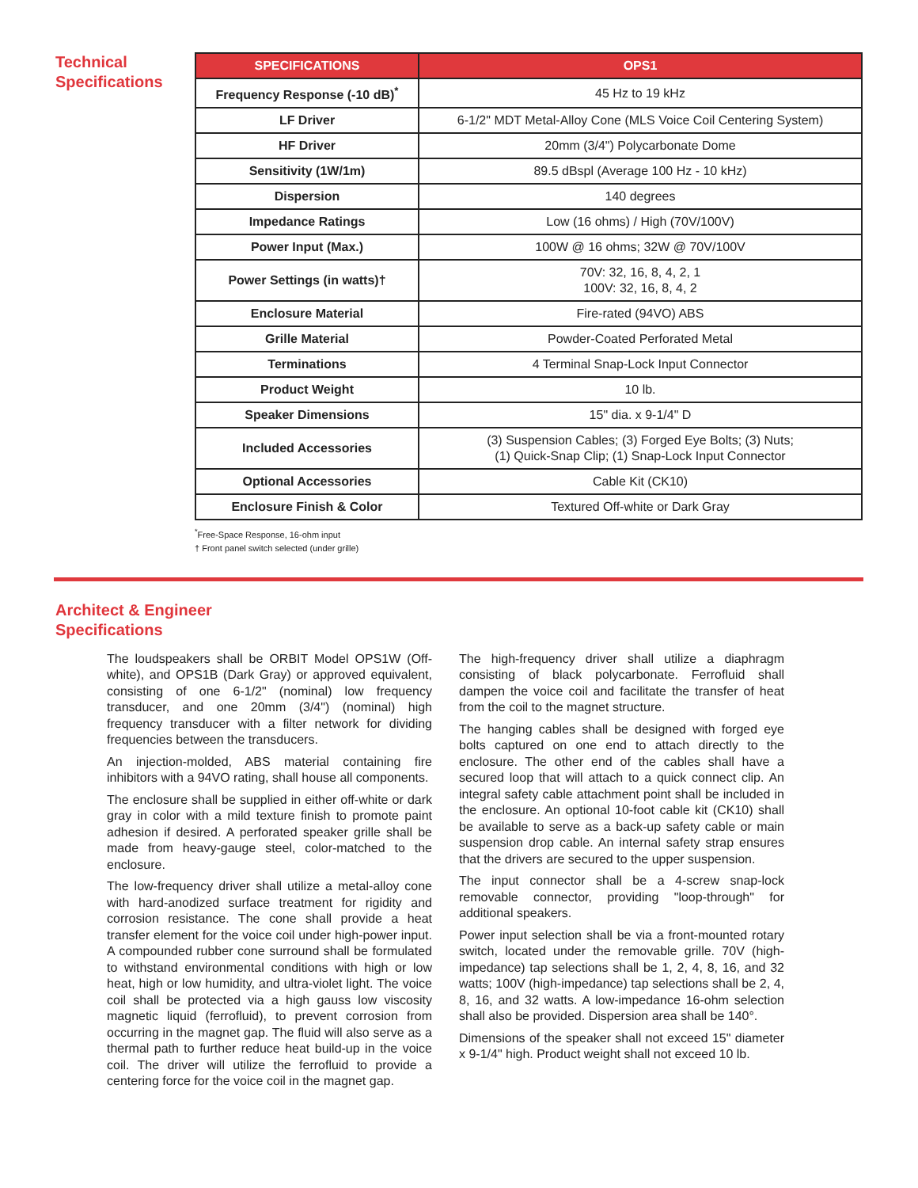Technical Specifications
| SPECIFICATIONS | OPS1 |
| --- | --- |
| Frequency Response (-10 dB)<sup>*</sup> | 45 Hz to 19 kHz |
| LF Driver | 6-1/2" MDT Metal-Alloy Cone (MLS Voice Coil Centering System) |
| HF Driver | 20mm (3/4") Polycarbonate Dome |
| Sensitivity (1W/1m) | 89.5 dBspl (Average 100 Hz - 10 kHz) |
| Dispersion | 140 degrees |
| Impedance Ratings | Low (16 ohms) / High (70V/100V) |
| Power Input (Max.) | 100W @ 16 ohms; 32W @ 70V/100V |
| Power Settings (in watts)† | 70V: 32, 16, 8, 4, 2, 1 100V: 32, 16, 8, 4, 2 |
| Enclosure Material | Fire-rated (94VO) ABS |
| Grille Material | Powder-Coated Perforated Metal |
| Terminations | 4 Terminal Snap-Lock Input Connector |
| Product Weight | 10 lb. |
| Speaker Dimensions | 15" dia. x 9-1/4" D |
| Included Accessories | (3) Suspension Cables; (3) Forged Eye Bolts; (3) Nuts; (1) Quick-Snap Clip; (1) Snap-Lock Input Connector |
| Optional Accessories | Cable Kit (CK10) |
| Enclosure Finish & Color | Textured Off-white or Dark Gray |
<sup>*</sup> Free-Space Response, 16-ohm input
† Front panel switch selected (under grille)
Architect & Engineer
Specifications
The loudspeakers shall be ORBIT Model OPS1W (Off-white), and OPS1B (Dark Gray) or approved equivalent, consisting of one 6-1/2" (nominal) low frequency transducer, and one 20mm (3/4") (nominal) high frequency transducer with a filter network for dividing frequencies between the transducers.
An injection-molded, ABS material containing fire inhibitors with a 94VO rating, shall house all components.
The enclosure shall be supplied in either off-white or dark gray in color with a mild texture finish to promote paint adhesion if desired. A perforated speaker grille shall be made from heavy-gauge steel, color-matched to the enclosure.
The low-frequency driver shall utilize a metal-alloy cone with hard-anodized surface treatment for rigidity and corrosion resistance. The cone shall provide a heat transfer element for the voice coil under high-power input. A compounded rubber cone surround shall be formulated to withstand environmental conditions with high or low heat, high or low humidity, and ultra-violet light. The voice coil shall be protected via a high gauss low viscosity magnetic liquid (ferrofluid), to prevent corrosion from occurring in the magnet gap. The fluid will also serve as a thermal path to further reduce heat build-up in the voice coil. The driver will utilize the ferrofluid to provide a centering force for the voice coil in the magnet gap.
The high-frequency driver shall utilize a diaphragm consisting of black polycarbonate. Ferrofluid shall dampen the voice coil and facilitate the transfer of heat from the coil to the magnet structure.
The hanging cables shall be designed with forged eye bolts captured on one end to attach directly to the enclosure. The other end of the cables shall have a secured loop that will attach to a quick connect clip. An integral safety cable attachment point shall be included in the enclosure. An optional 10-foot cable kit (CK10) shall be available to serve as a back-up safety cable or main suspension drop cable. An internal safety strap ensures that the drivers are secured to the upper suspension.
The input connector shall be a 4-screw snap-lock removable connector, providing "loop-through" for additional speakers.
Power input selection shall be via a front-mounted rotary switch, located under the removable grille. 70V (high-impedance) tap selections shall be 1, 2, 4, 8, 16, and 32 watts; 100V (high-impedance) tap selections shall be 2, 4, 8, 16, and 32 watts. A low-impedance 16-ohm selection shall also be provided. Dispersion area shall be 140°.
Dimensions of the speaker shall not exceed 15" diameter x 9-1/4" high. Product weight shall not exceed 10 lb.